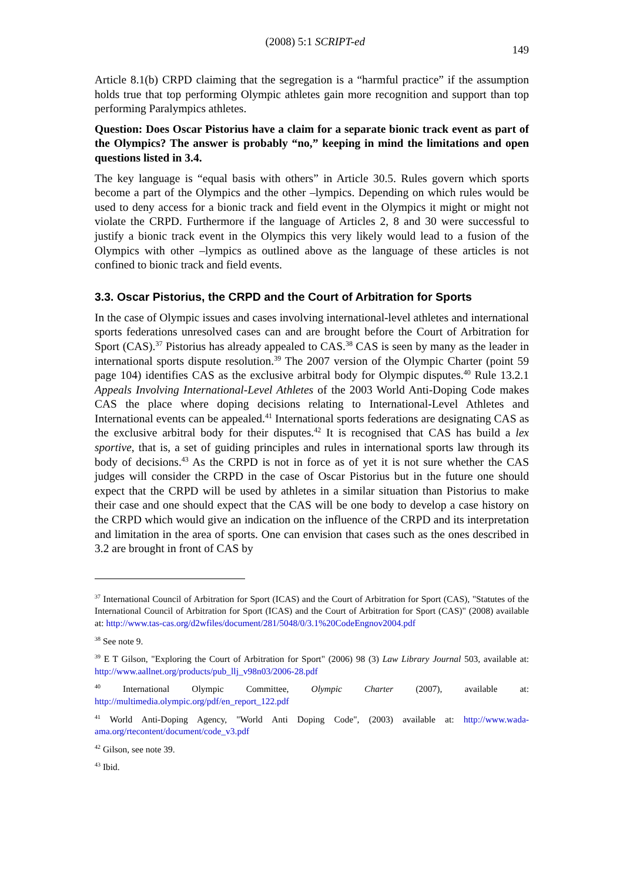(2008) 5:1 SCRIPT-ed 149
Article 8.1(b) CRPD claiming that the segregation is a “harmful practice” if the assumption holds true that top performing Olympic athletes gain more recognition and support than top performing Paralympics athletes.
Question: Does Oscar Pistorius have a claim for a separate bionic track event as part of the Olympics? The answer is probably “no,” keeping in mind the limitations and open questions listed in 3.4.
The key language is “equal basis with others” in Article 30.5. Rules govern which sports become a part of the Olympics and the other –lympics. Depending on which rules would be used to deny access for a bionic track and field event in the Olympics it might or might not violate the CRPD. Furthermore if the language of Articles 2, 8 and 30 were successful to justify a bionic track event in the Olympics this very likely would lead to a fusion of the Olympics with other –lympics as outlined above as the language of these articles is not confined to bionic track and field events.
3.3. Oscar Pistorius, the CRPD and the Court of Arbitration for Sports
In the case of Olympic issues and cases involving international-level athletes and international sports federations unresolved cases can and are brought before the Court of Arbitration for Sport (CAS).<sup>37</sup> Pistorius has already appealed to CAS.<sup>38</sup> CAS is seen by many as the leader in international sports dispute resolution.<sup>39</sup> The 2007 version of the Olympic Charter (point 59 page 104) identifies CAS as the exclusive arbitral body for Olympic disputes.<sup>40</sup> Rule 13.2.1 Appeals Involving International-Level Athletes of the 2003 World Anti-Doping Code makes CAS the place where doping decisions relating to International-Level Athletes and International events can be appealed.<sup>41</sup> International sports federations are designating CAS as the exclusive arbitral body for their disputes.<sup>42</sup> It is recognised that CAS has build a lex sportive, that is, a set of guiding principles and rules in international sports law through its body of decisions.<sup>43</sup> As the CRPD is not in force as of yet it is not sure whether the CAS judges will consider the CRPD in the case of Oscar Pistorius but in the future one should expect that the CRPD will be used by athletes in a similar situation than Pistorius to make their case and one should expect that the CAS will be one body to develop a case history on the CRPD which would give an indication on the influence of the CRPD and its interpretation and limitation in the area of sports. One can envision that cases such as the ones described in 3.2 are brought in front of CAS by
<sup>37</sup> International Council of Arbitration for Sport (ICAS) and the Court of Arbitration for Sport (CAS), "Statutes of the International Council of Arbitration for Sport (ICAS) and the Court of Arbitration for Sport (CAS)" (2008) available at: http://www.tas-cas.org/d2wfiles/document/281/5048/0/3.1%20CodeEngnov2004.pdf
<sup>38</sup> See note 9.
<sup>39</sup> E T Gilson, "Exploring the Court of Arbitration for Sport" (2006) 98 (3) Law Library Journal 503, available at: http://www.aallnet.org/products/pub_llj_v98n03/2006-28.pdf
<sup>40</sup> International Olympic Committee, Olympic Charter (2007), available at: http://multimedia.olympic.org/pdf/en_report_122.pdf
<sup>41</sup> World Anti-Doping Agency, "World Anti Doping Code", (2003) available at: http://www.wada-ama.org/rtecontent/document/code_v3.pdf
<sup>42</sup> Gilson, see note 39.
<sup>43</sup> Ibid.